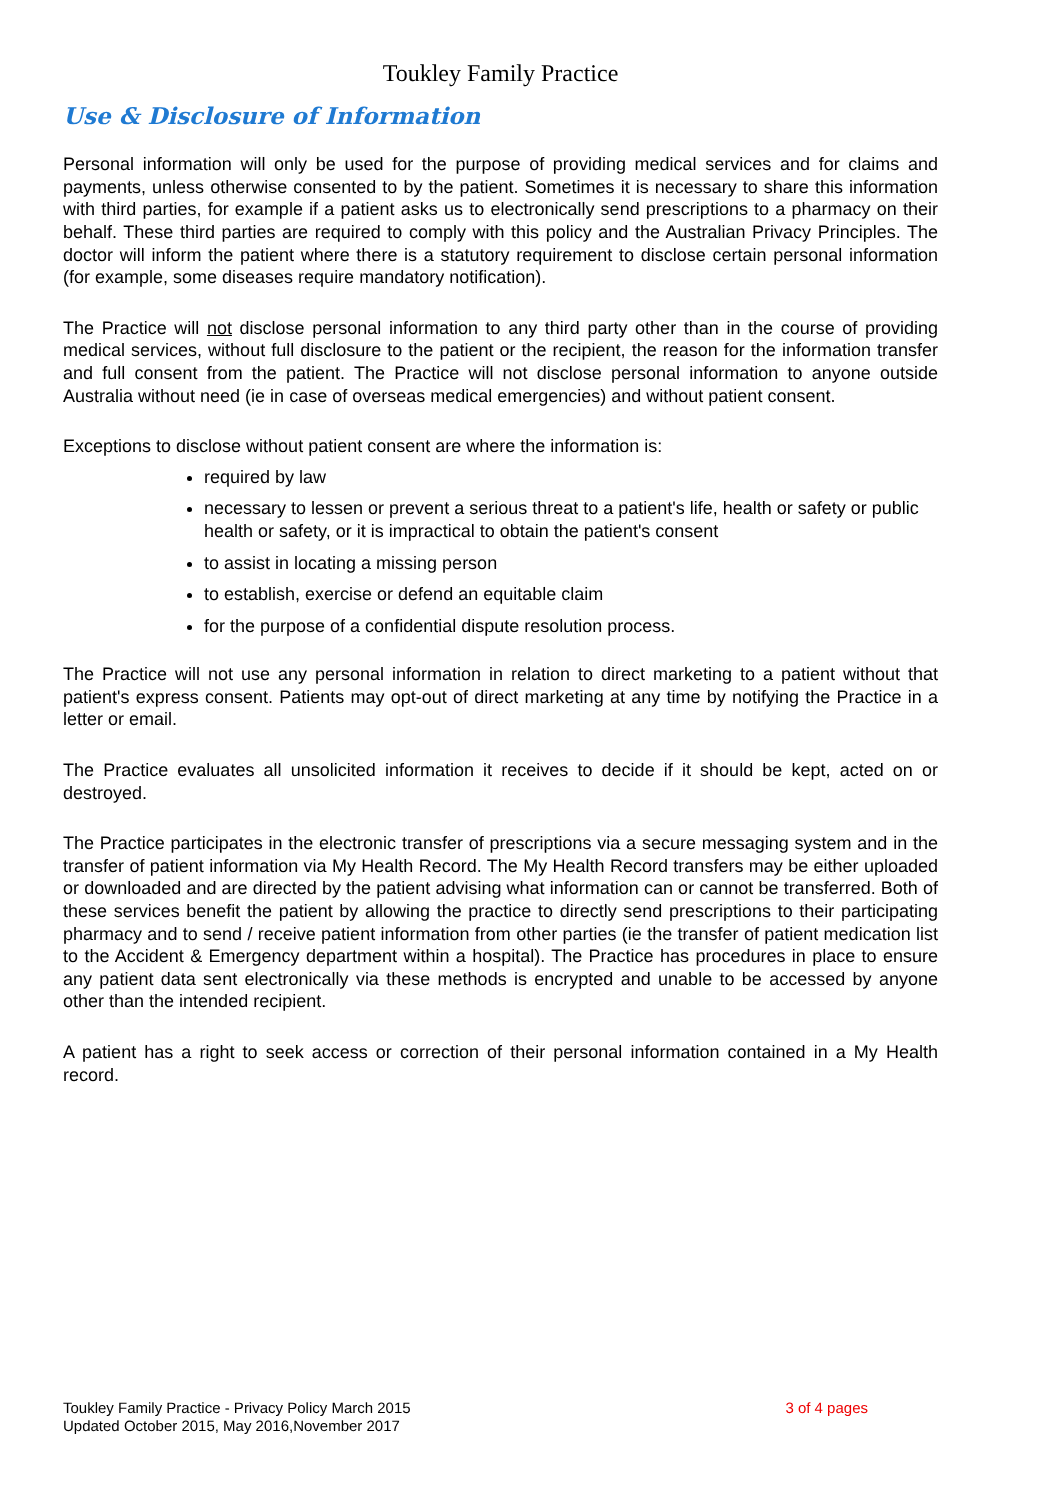Toukley Family Practice
Use & Disclosure of Information
Personal information will only be used for the purpose of providing medical services and for claims and payments, unless otherwise consented to by the patient. Sometimes it is necessary to share this information with third parties, for example if a patient asks us to electronically send prescriptions to a pharmacy on their behalf. These third parties are required to comply with this policy and the Australian Privacy Principles. The doctor will inform the patient where there is a statutory requirement to disclose certain personal information (for example, some diseases require mandatory notification).
The Practice will not disclose personal information to any third party other than in the course of providing medical services, without full disclosure to the patient or the recipient, the reason for the information transfer and full consent from the patient. The Practice will not disclose personal information to anyone outside Australia without need (ie in case of overseas medical emergencies) and without patient consent.
Exceptions to disclose without patient consent are where the information is:
required by law
necessary to lessen or prevent a serious threat to a patient's life, health or safety or public health or safety, or it is impractical to obtain the patient's consent
to assist in locating a missing person
to establish, exercise or defend an equitable claim
for the purpose of a confidential dispute resolution process.
The Practice will not use any personal information in relation to direct marketing to a patient without that patient's express consent. Patients may opt-out of direct marketing at any time by notifying the Practice in a letter or email.
The Practice evaluates all unsolicited information it receives to decide if it should be kept, acted on or destroyed.
The Practice participates in the electronic transfer of prescriptions via a secure messaging system and in the transfer of patient information via My Health Record. The My Health Record transfers may be either uploaded or downloaded and are directed by the patient advising what information can or cannot be transferred. Both of these services benefit the patient by allowing the practice to directly send prescriptions to their participating pharmacy and to send / receive patient information from other parties (ie the transfer of patient medication list to the Accident & Emergency department within a hospital). The Practice has procedures in place to ensure any patient data sent electronically via these methods is encrypted and unable to be accessed by anyone other than the intended recipient.
A patient has a right to seek access or correction of their personal information contained in a My Health record.
Toukley Family Practice - Privacy Policy March 2015
Updated October 2015, May 2016,November 2017
3 of 4 pages